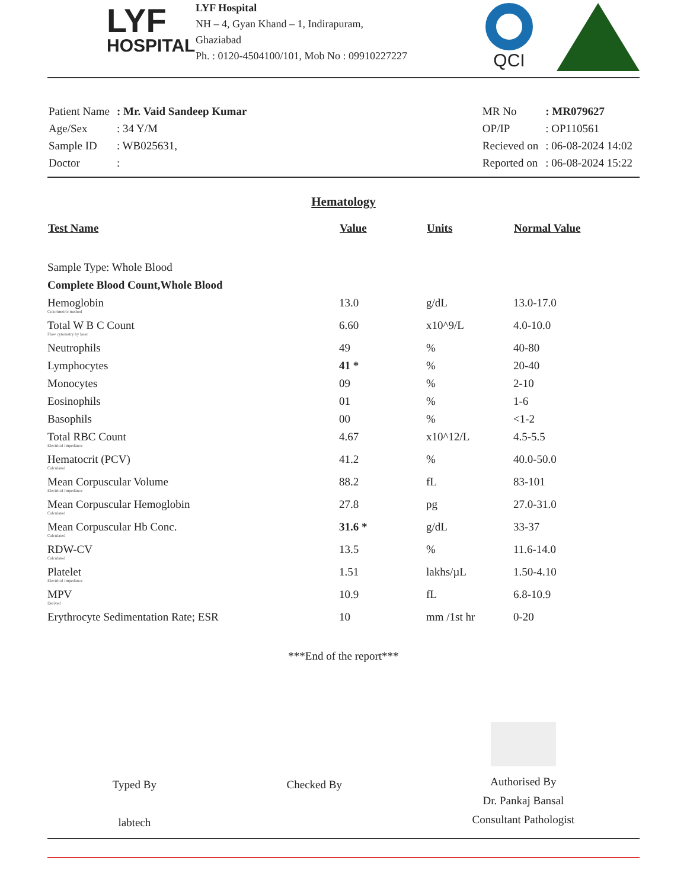LYF
HOSPITAL
LYF Hospital
NH – 4, Gyan Khand – 1, Indirapuram,
Ghaziabad
Ph. : 0120-4504100/101, Mob No : 09910227227
QCI
| Patient Name | : Mr. Vaid Sandeep Kumar |
| Age/Sex | : 34 Y/M |
| Sample ID | : WB025631, |
| Doctor | : |
| MR No | : MR079627 |
| OP/IP | : OP110561 |
| Recieved on | : 06-08-2024 14:02 |
| Reported on | : 06-08-2024 15:22 |
Hematology
| Test Name | Value | Units | Normal Value |
| --- | --- | --- | --- |
| Sample Type: Whole Blood | | | |
| Complete Blood Count,Whole Blood | | | |
| Hemoglobin Colorimetric method | 13.0 | g/dL | 13.0-17.0 |
| Total W B C Count Flow cytometry by laser | 6.60 | x10^9/L | 4.0-10.0 |
| Neutrophils | 49 | % | 40-80 |
| Lymphocytes | 41 * | % | 20-40 |
| Monocytes | 09 | % | 2-10 |
| Eosinophils | 01 | % | 1-6 |
| Basophils | 00 | % | <1-2 |
| Total RBC Count Electrical Impedance | 4.67 | x10^12/L | 4.5-5.5 |
| Hematocrit (PCV) Calculated | 41.2 | % | 40.0-50.0 |
| Mean Corpuscular Volume Electrical Impedance | 88.2 | fL | 83-101 |
| Mean Corpuscular Hemoglobin Calculated | 27.8 | pg | 27.0-31.0 |
| Mean Corpuscular Hb Conc. Calculated | 31.6 * | g/dL | 33-37 |
| RDW-CV Calculated | 13.5 | % | 11.6-14.0 |
| Platelet Electrical Impedance | 1.51 | lakhs/µL | 1.50-4.10 |
| MPV Derived | 10.9 | fL | 6.8-10.9 |
| Erythrocyte Sedimentation Rate; ESR | 10 | mm /1st hr | 0-20 |
***End of the report***
Typed By
labtech
Checked By
Authorised By
Dr. Pankaj Bansal
Consultant Pathologist